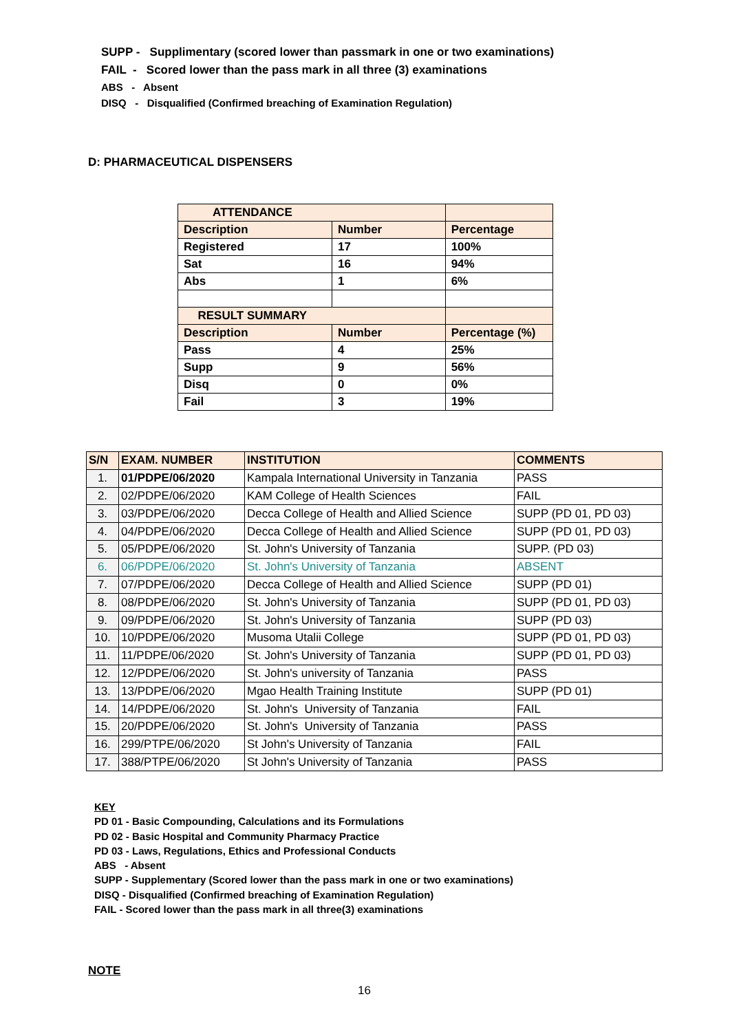SUPP - Supplimentary (scored lower than passmark in one or two examinations)
FAIL - Scored lower than the pass mark in all three (3) examinations
ABS - Absent
DISQ - Disqualified (Confirmed breaching of Examination Regulation)
D: PHARMACEUTICAL DISPENSERS
| ATTENDANCE | | |
| Description | Number | Percentage |
| Registered | 17 | 100% |
| Sat | 16 | 94% |
| Abs | 1 | 6% |
| RESULT SUMMARY | | |
| Description | Number | Percentage (%) |
| Pass | 4 | 25% |
| Supp | 9 | 56% |
| Disq | 0 | 0% |
| Fail | 3 | 19% |
| S/N | EXAM. NUMBER | INSTITUTION | COMMENTS |
| --- | --- | --- | --- |
| 1. | 01/PDPE/06/2020 | Kampala International University in Tanzania | PASS |
| 2. | 02/PDPE/06/2020 | KAM College of Health Sciences | FAIL |
| 3. | 03/PDPE/06/2020 | Decca College of Health and Allied Science | SUPP (PD 01, PD 03) |
| 4. | 04/PDPE/06/2020 | Decca College of Health and Allied Science | SUPP (PD 01, PD 03) |
| 5. | 05/PDPE/06/2020 | St. John's University of Tanzania | SUPP. (PD 03) |
| 6. | 06/PDPE/06/2020 | St. John's University of Tanzania | ABSENT |
| 7. | 07/PDPE/06/2020 | Decca College of Health and Allied Science | SUPP (PD 01) |
| 8. | 08/PDPE/06/2020 | St. John's University of Tanzania | SUPP (PD 01, PD 03) |
| 9. | 09/PDPE/06/2020 | St. John's University of Tanzania | SUPP (PD 03) |
| 10. | 10/PDPE/06/2020 | Musoma Utalii College | SUPP (PD 01, PD 03) |
| 11. | 11/PDPE/06/2020 | St. John's University of Tanzania | SUPP (PD 01, PD 03) |
| 12. | 12/PDPE/06/2020 | St. John's university of Tanzania | PASS |
| 13. | 13/PDPE/06/2020 | Mgao Health Training Institute | SUPP (PD 01) |
| 14. | 14/PDPE/06/2020 | St. John's University of Tanzania | FAIL |
| 15. | 20/PDPE/06/2020 | St. John's University of Tanzania | PASS |
| 16. | 299/PTPE/06/2020 | St John's University of Tanzania | FAIL |
| 17. | 388/PTPE/06/2020 | St John's University of Tanzania | PASS |
KEY
PD 01 - Basic Compounding, Calculations and its Formulations
PD 02 - Basic Hospital and Community Pharmacy Practice
PD 03 - Laws, Regulations, Ethics and Professional Conducts
ABS - Absent
SUPP - Supplementary (Scored lower than the pass mark in one or two examinations)
DISQ - Disqualified (Confirmed breaching of Examination Regulation)
FAIL - Scored lower than the pass mark in all three(3) examinations
NOTE
16